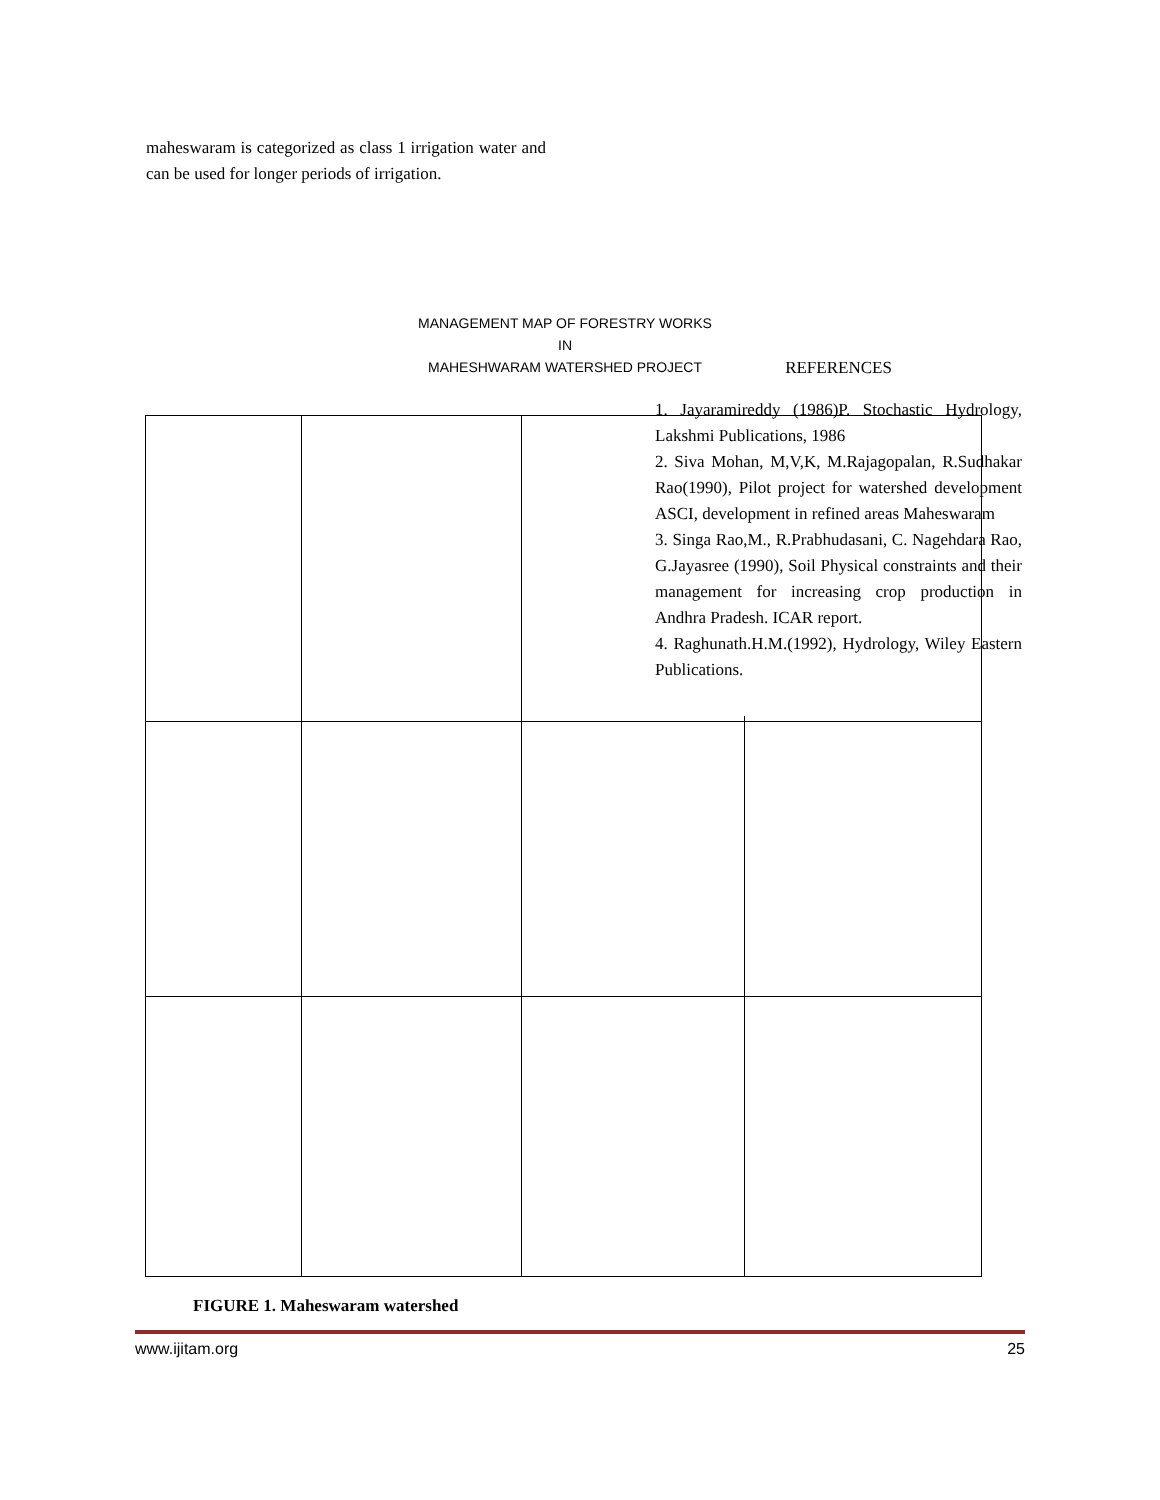maheswaram is categorized as class 1 irrigation water and can be used for longer periods of irrigation.
MANAGEMENT MAP OF FORESTRY WORKS
IN
MAHESHWARAM WATERSHED PROJECT
REFERENCES
1. Jayaramireddy (1986)P. Stochastic Hydrology, Lakshmi Publications, 1986
2. Siva Mohan, M,V,K, M.Rajagopalan, R.Sudhakar Rao(1990), Pilot project for watershed development ASCI, development in refined areas Maheswaram
3. Singa Rao,M., R.Prabhudasani, C. Nagehdara Rao, G.Jayasree (1990), Soil Physical constraints and their management for increasing crop production in Andhra Pradesh. ICAR report.
4. Raghunath.H.M.(1992), Hydrology, Wiley Eastern Publications.
FIGURE 1. Maheswaram watershed
www.ijitam.org 25